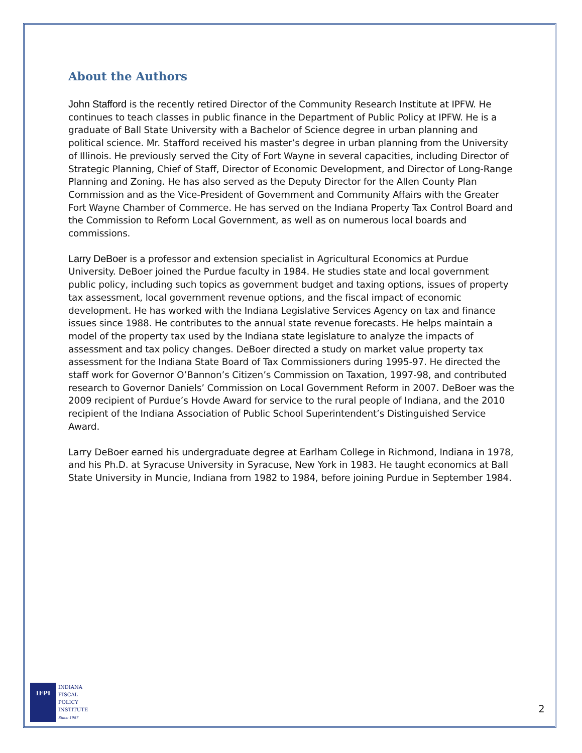About the Authors
John Stafford is the recently retired Director of the Community Research Institute at IPFW. He continues to teach classes in public finance in the Department of Public Policy at IPFW. He is a graduate of Ball State University with a Bachelor of Science degree in urban planning and political science. Mr. Stafford received his master’s degree in urban planning from the University of Illinois. He previously served the City of Fort Wayne in several capacities, including Director of Strategic Planning, Chief of Staff, Director of Economic Development, and Director of Long-Range Planning and Zoning. He has also served as the Deputy Director for the Allen County Plan Commission and as the Vice-President of Government and Community Affairs with the Greater Fort Wayne Chamber of Commerce. He has served on the Indiana Property Tax Control Board and the Commission to Reform Local Government, as well as on numerous local boards and commissions.
Larry DeBoer is a professor and extension specialist in Agricultural Economics at Purdue University. DeBoer joined the Purdue faculty in 1984. He studies state and local government public policy, including such topics as government budget and taxing options, issues of property tax assessment, local government revenue options, and the fiscal impact of economic development. He has worked with the Indiana Legislative Services Agency on tax and finance issues since 1988. He contributes to the annual state revenue forecasts. He helps maintain a model of the property tax used by the Indiana state legislature to analyze the impacts of assessment and tax policy changes. DeBoer directed a study on market value property tax assessment for the Indiana State Board of Tax Commissioners during 1995-97. He directed the staff work for Governor O’Bannon’s Citizen’s Commission on Taxation, 1997-98, and contributed research to Governor Daniels’ Commission on Local Government Reform in 2007. DeBoer was the 2009 recipient of Purdue’s Hovde Award for service to the rural people of Indiana, and the 2010 recipient of the Indiana Association of Public School Superintendent’s Distinguished Service Award.
Larry DeBoer earned his undergraduate degree at Earlham College in Richmond, Indiana in 1978, and his Ph.D. at Syracuse University in Syracuse, New York in 1983. He taught economics at Ball State University in Muncie, Indiana from 1982 to 1984, before joining Purdue in September 1984.
IFPI
INDIANA
FISCAL
POLICY
INSTITUTE
Since 1987
2